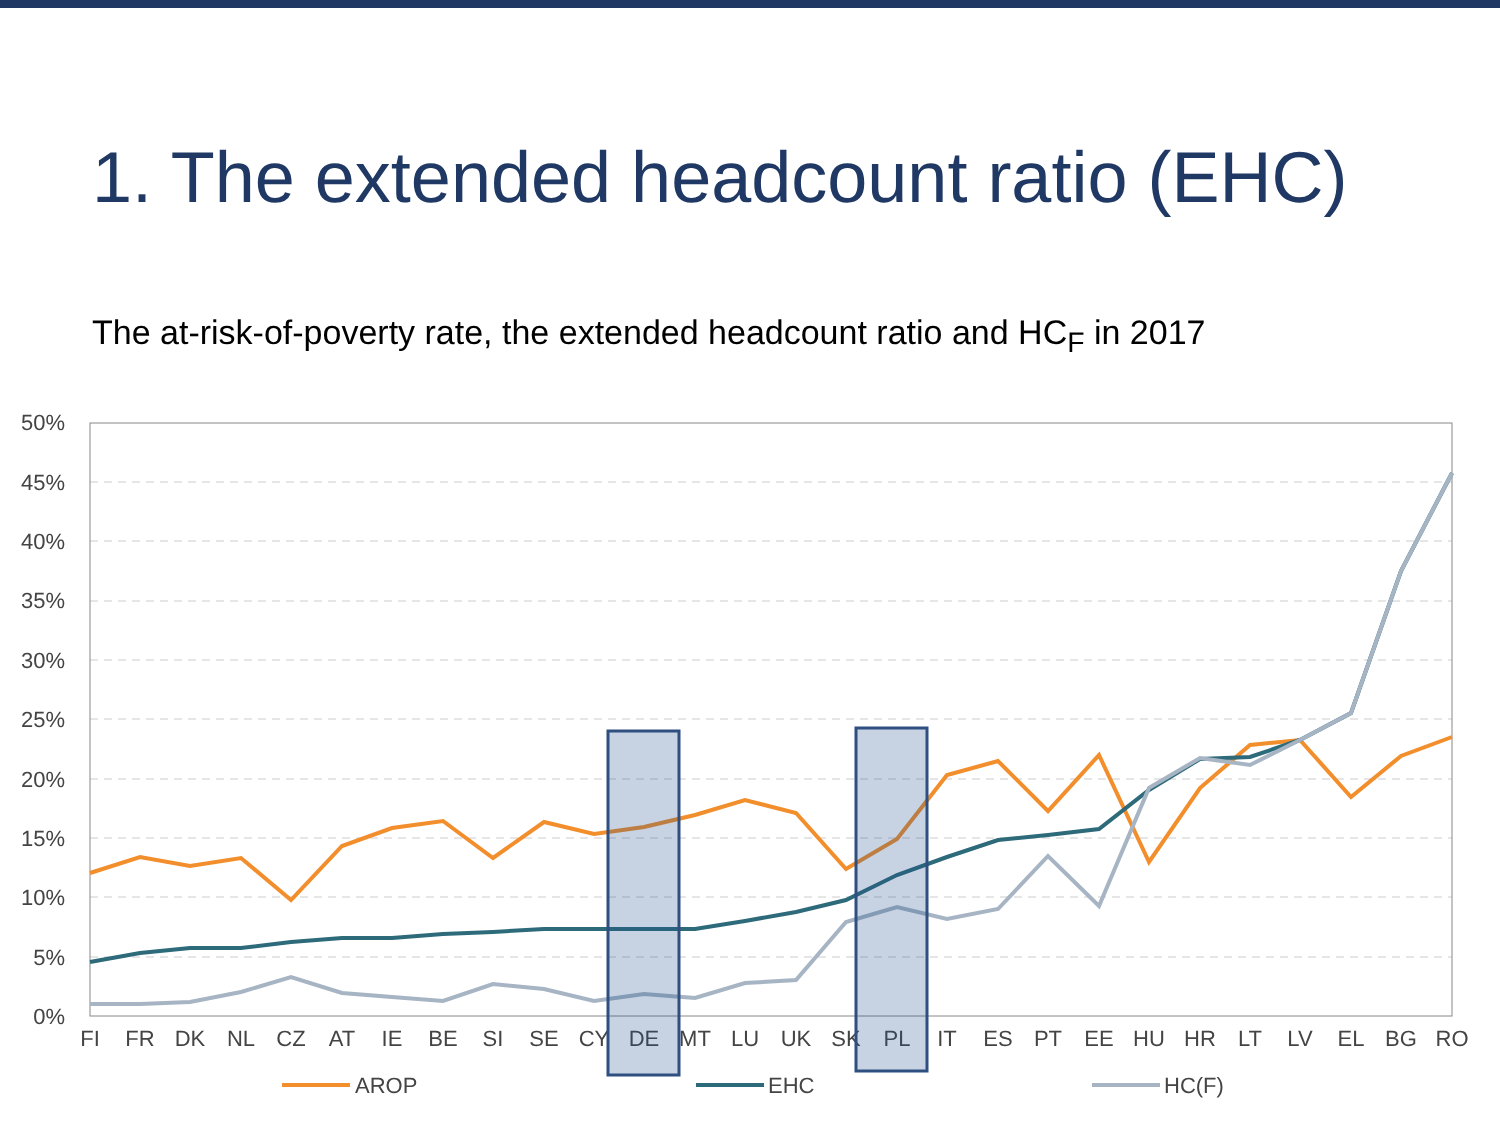1. The extended headcount ratio (EHC)
The at-risk-of-poverty rate, the extended headcount ratio and HC<sub>F</sub> in 2017
50%
45%
40%
35%
30%
25%
20%
15%
10%
5%
0%
FI
FR
DK
NL
CZ
AT
IE
BE
SI
SE
CY
DE
MT
LU
UK
SK
PL
IT
ES
PT
EE
HU
HR
LT
LV
EL
BG
RO
AROP
EHC
HC(F)